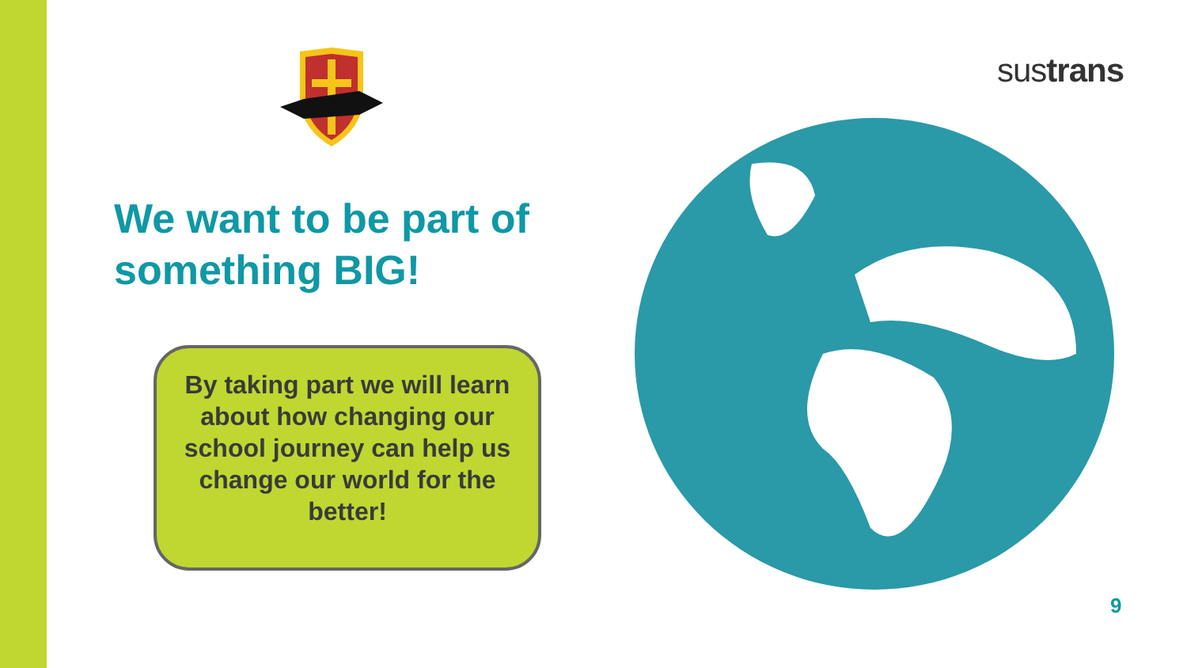We want to be part of something BIG!
By taking part we will learn about how changing our school journey can help us change our world for the better!
sustrans
9